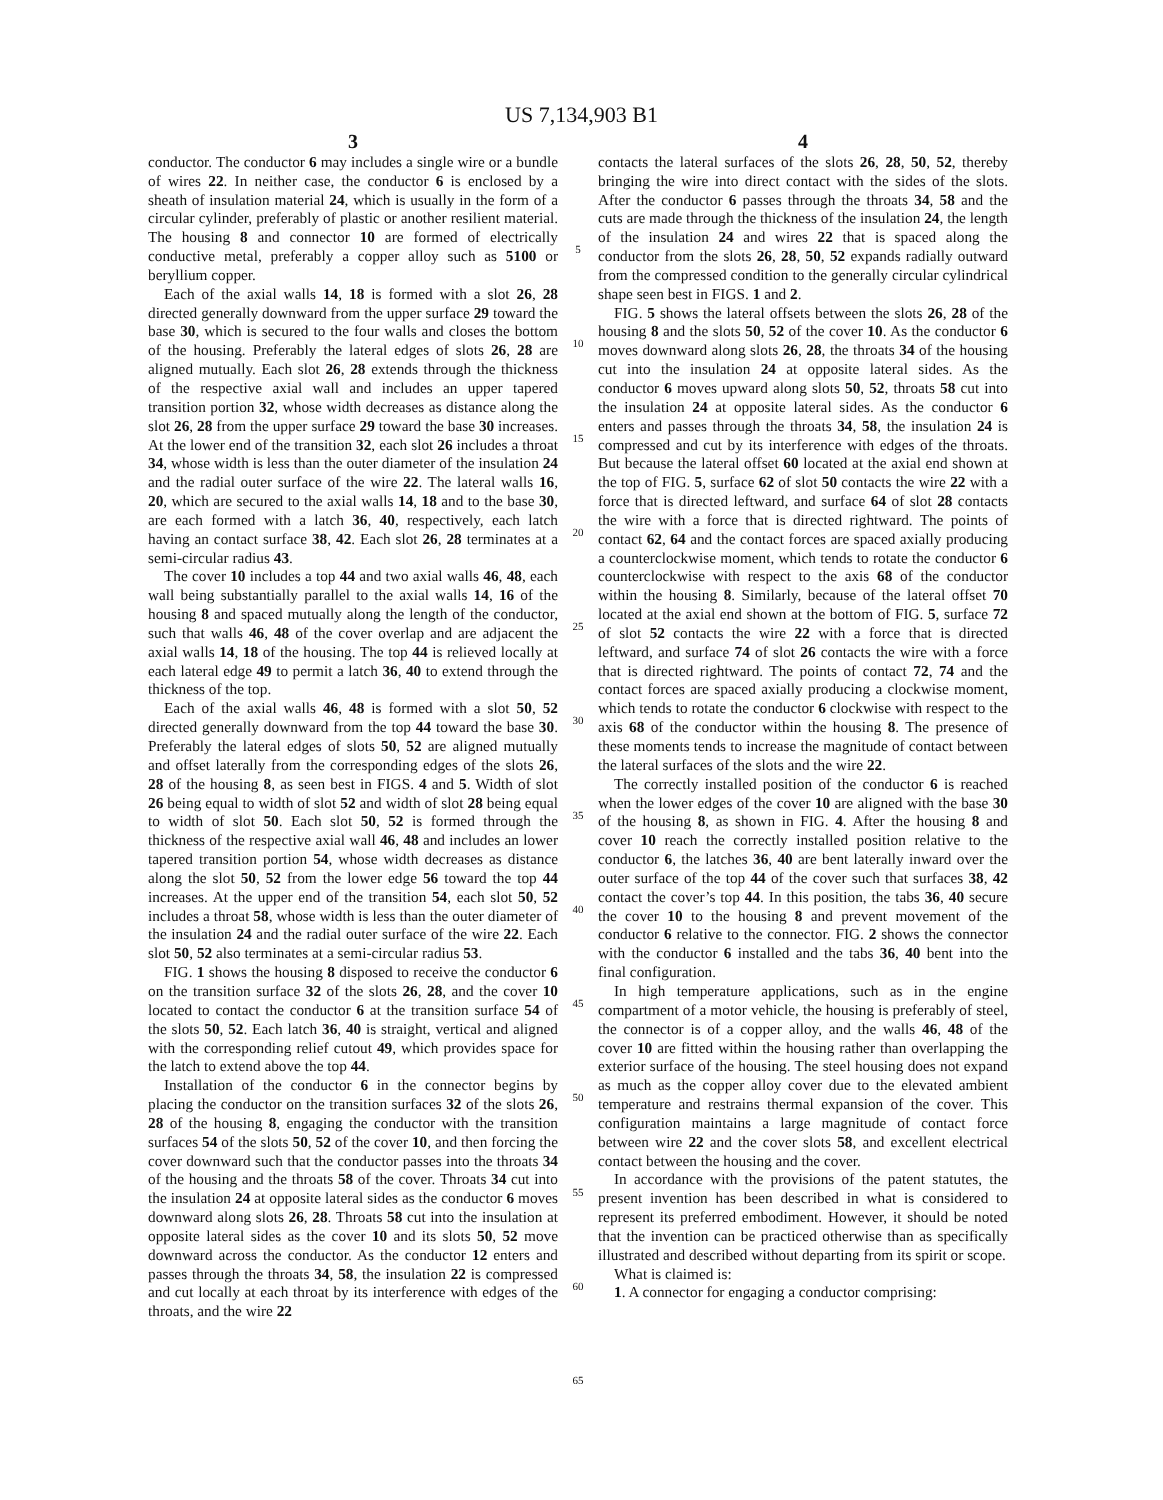US 7,134,903 B1
3
conductor. The conductor 6 may includes a single wire or a bundle of wires 22. In neither case, the conductor 6 is enclosed by a sheath of insulation material 24, which is usually in the form of a circular cylinder, preferably of plastic or another resilient material. The housing 8 and connector 10 are formed of electrically conductive metal, preferably a copper alloy such as 5100 or beryllium copper.
Each of the axial walls 14, 18 is formed with a slot 26, 28 directed generally downward from the upper surface 29 toward the base 30, which is secured to the four walls and closes the bottom of the housing. Preferably the lateral edges of slots 26, 28 are aligned mutually. Each slot 26, 28 extends through the thickness of the respective axial wall and includes an upper tapered transition portion 32, whose width decreases as distance along the slot 26, 28 from the upper surface 29 toward the base 30 increases. At the lower end of the transition 32, each slot 26 includes a throat 34, whose width is less than the outer diameter of the insulation 24 and the radial outer surface of the wire 22. The lateral walls 16, 20, which are secured to the axial walls 14, 18 and to the base 30, are each formed with a latch 36, 40, respectively, each latch having an contact surface 38, 42. Each slot 26, 28 terminates at a semi-circular radius 43.
The cover 10 includes a top 44 and two axial walls 46, 48, each wall being substantially parallel to the axial walls 14, 16 of the housing 8 and spaced mutually along the length of the conductor, such that walls 46, 48 of the cover overlap and are adjacent the axial walls 14, 18 of the housing. The top 44 is relieved locally at each lateral edge 49 to permit a latch 36, 40 to extend through the thickness of the top.
Each of the axial walls 46, 48 is formed with a slot 50, 52 directed generally downward from the top 44 toward the base 30. Preferably the lateral edges of slots 50, 52 are aligned mutually and offset laterally from the corresponding edges of the slots 26, 28 of the housing 8, as seen best in FIGS. 4 and 5. Width of slot 26 being equal to width of slot 52 and width of slot 28 being equal to width of slot 50. Each slot 50, 52 is formed through the thickness of the respective axial wall 46, 48 and includes an lower tapered transition portion 54, whose width decreases as distance along the slot 50, 52 from the lower edge 56 toward the top 44 increases. At the upper end of the transition 54, each slot 50, 52 includes a throat 58, whose width is less than the outer diameter of the insulation 24 and the radial outer surface of the wire 22. Each slot 50, 52 also terminates at a semi-circular radius 53.
FIG. 1 shows the housing 8 disposed to receive the conductor 6 on the transition surface 32 of the slots 26, 28, and the cover 10 located to contact the conductor 6 at the transition surface 54 of the slots 50, 52. Each latch 36, 40 is straight, vertical and aligned with the corresponding relief cutout 49, which provides space for the latch to extend above the top 44.
Installation of the conductor 6 in the connector begins by placing the conductor on the transition surfaces 32 of the slots 26, 28 of the housing 8, engaging the conductor with the transition surfaces 54 of the slots 50, 52 of the cover 10, and then forcing the cover downward such that the conductor passes into the throats 34 of the housing and the throats 58 of the cover. Throats 34 cut into the insulation 24 at opposite lateral sides as the conductor 6 moves downward along slots 26, 28. Throats 58 cut into the insulation at opposite lateral sides as the cover 10 and its slots 50, 52 move downward across the conductor. As the conductor 12 enters and passes through the throats 34, 58, the insulation 22 is compressed and cut locally at each throat by its interference with edges of the throats, and the wire 22
5
10
15
20
25
30
35
40
45
50
55
60
65
4
contacts the lateral surfaces of the slots 26, 28, 50, 52, thereby bringing the wire into direct contact with the sides of the slots. After the conductor 6 passes through the throats 34, 58 and the cuts are made through the thickness of the insulation 24, the length of the insulation 24 and wires 22 that is spaced along the conductor from the slots 26, 28, 50, 52 expands radially outward from the compressed condition to the generally circular cylindrical shape seen best in FIGS. 1 and 2.
FIG. 5 shows the lateral offsets between the slots 26, 28 of the housing 8 and the slots 50, 52 of the cover 10. As the conductor 6 moves downward along slots 26, 28, the throats 34 of the housing cut into the insulation 24 at opposite lateral sides. As the conductor 6 moves upward along slots 50, 52, throats 58 cut into the insulation 24 at opposite lateral sides. As the conductor 6 enters and passes through the throats 34, 58, the insulation 24 is compressed and cut by its interference with edges of the throats. But because the lateral offset 60 located at the axial end shown at the top of FIG. 5, surface 62 of slot 50 contacts the wire 22 with a force that is directed leftward, and surface 64 of slot 28 contacts the wire with a force that is directed rightward. The points of contact 62, 64 and the contact forces are spaced axially producing a counterclockwise moment, which tends to rotate the conductor 6 counterclockwise with respect to the axis 68 of the conductor within the housing 8. Similarly, because of the lateral offset 70 located at the axial end shown at the bottom of FIG. 5, surface 72 of slot 52 contacts the wire 22 with a force that is directed leftward, and surface 74 of slot 26 contacts the wire with a force that is directed rightward. The points of contact 72, 74 and the contact forces are spaced axially producing a clockwise moment, which tends to rotate the conductor 6 clockwise with respect to the axis 68 of the conductor within the housing 8. The presence of these moments tends to increase the magnitude of contact between the lateral surfaces of the slots and the wire 22.
The correctly installed position of the conductor 6 is reached when the lower edges of the cover 10 are aligned with the base 30 of the housing 8, as shown in FIG. 4. After the housing 8 and cover 10 reach the correctly installed position relative to the conductor 6, the latches 36, 40 are bent laterally inward over the outer surface of the top 44 of the cover such that surfaces 38, 42 contact the cover’s top 44. In this position, the tabs 36, 40 secure the cover 10 to the housing 8 and prevent movement of the conductor 6 relative to the connector. FIG. 2 shows the connector with the conductor 6 installed and the tabs 36, 40 bent into the final configuration.
In high temperature applications, such as in the engine compartment of a motor vehicle, the housing is preferably of steel, the connector is of a copper alloy, and the walls 46, 48 of the cover 10 are fitted within the housing rather than overlapping the exterior surface of the housing. The steel housing does not expand as much as the copper alloy cover due to the elevated ambient temperature and restrains thermal expansion of the cover. This configuration maintains a large magnitude of contact force between wire 22 and the cover slots 58, and excellent electrical contact between the housing and the cover.
In accordance with the provisions of the patent statutes, the present invention has been described in what is considered to represent its preferred embodiment. However, it should be noted that the invention can be practiced otherwise than as specifically illustrated and described without departing from its spirit or scope.
What is claimed is:
1. A connector for engaging a conductor comprising: